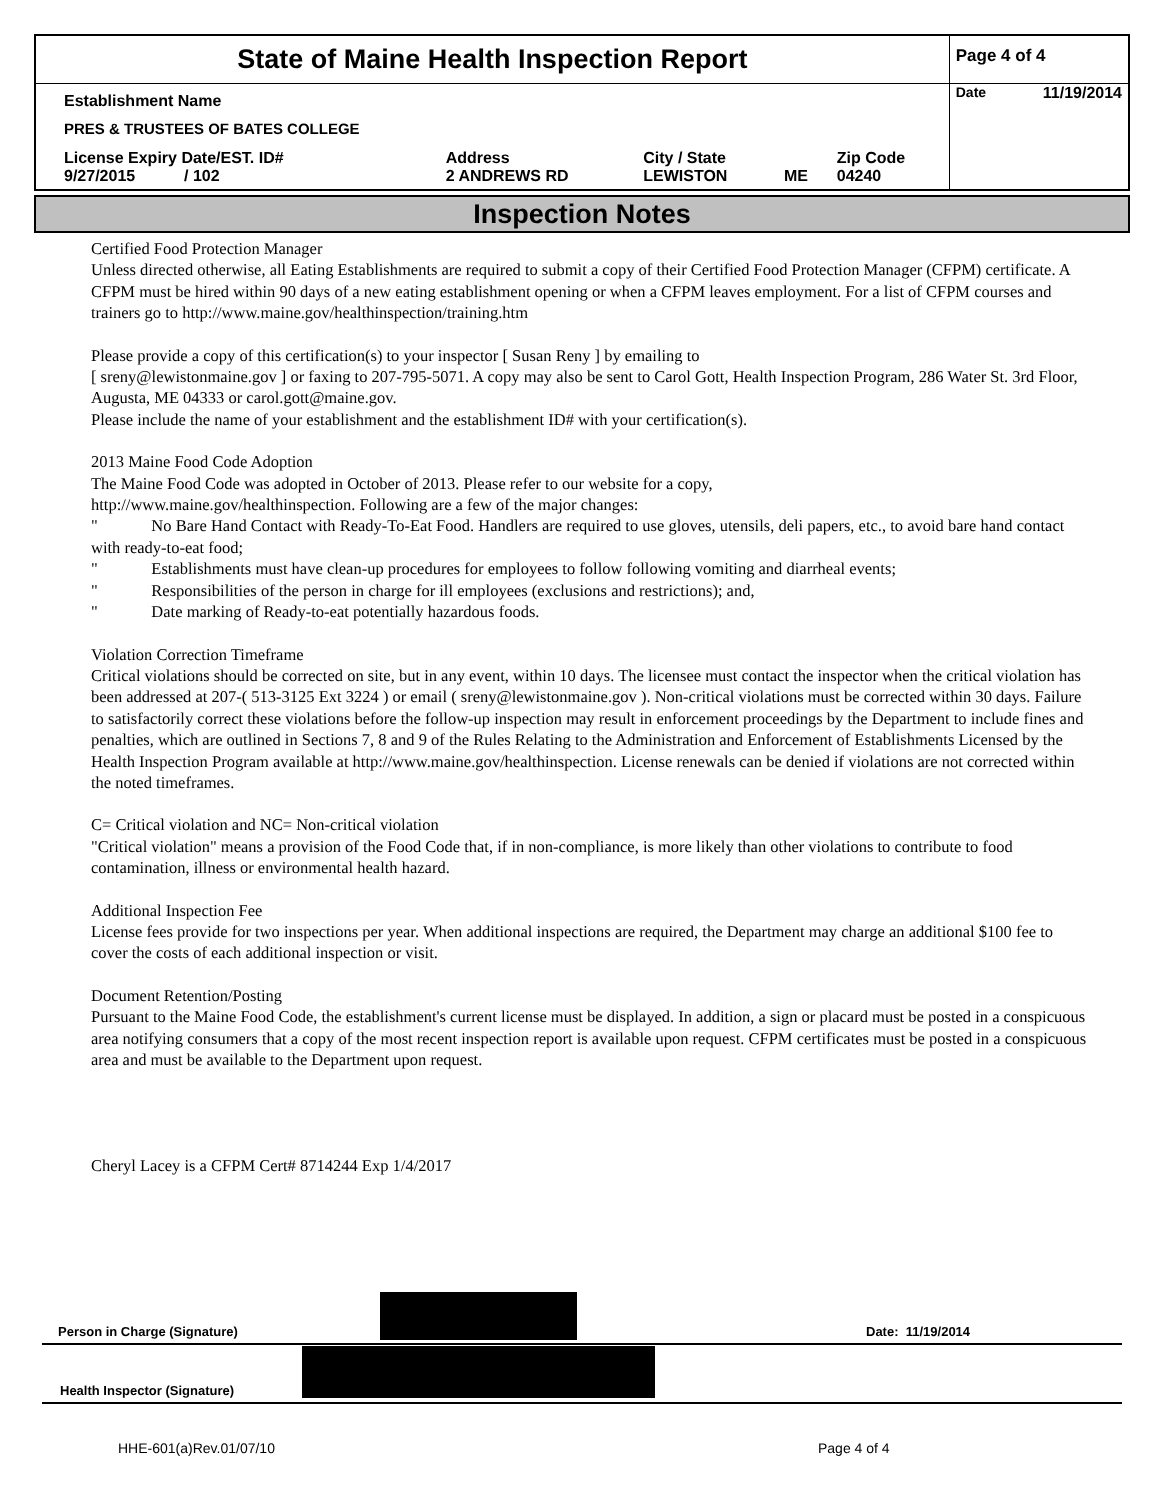| State of Maine Health Inspection Report | | | | | Page 4 of 4 |
| Establishment Name | | | | | Date 11/19/2014 |
| PRES & TRUSTEES OF BATES COLLEGE | | | | | |
| License Expiry Date/EST. ID# 9/27/2015 / 102 | Address 2 ANDREWS RD | City / State LEWISTON | ME | Zip Code 04240 | |
Inspection Notes
Certified Food Protection Manager
Unless directed otherwise, all Eating Establishments are required to submit a copy of their Certified Food Protection Manager (CFPM) certificate. A CFPM must be hired within 90 days of a new eating establishment opening or when a CFPM leaves employment. For a list of CFPM courses and trainers go to http://www.maine.gov/healthinspection/training.htm
Please provide a copy of this certification(s) to your inspector [ Susan Reny ] by emailing to
[ sreny@lewistonmaine.gov ] or faxing to 207-795-5071. A copy may also be sent to Carol Gott, Health Inspection Program, 286 Water St. 3rd Floor, Augusta, ME 04333 or carol.gott@maine.gov.
Please include the name of your establishment and the establishment ID# with your certification(s).
2013 Maine Food Code Adoption
The Maine Food Code was adopted in October of 2013. Please refer to our website for a copy,
http://www.maine.gov/healthinspection. Following are a few of the major changes:
" No Bare Hand Contact with Ready-To-Eat Food. Handlers are required to use gloves, utensils, deli papers, etc., to avoid bare hand contact with ready-to-eat food;
" Establishments must have clean-up procedures for employees to follow following vomiting and diarrheal events;
" Responsibilities of the person in charge for ill employees (exclusions and restrictions); and,
" Date marking of Ready-to-eat potentially hazardous foods.
Violation Correction Timeframe
Critical violations should be corrected on site, but in any event, within 10 days. The licensee must contact the inspector when the critical violation has been addressed at 207-( 513-3125 Ext 3224 ) or email ( sreny@lewistonmaine.gov ). Non-critical violations must be corrected within 30 days. Failure to satisfactorily correct these violations before the follow-up inspection may result in enforcement proceedings by the Department to include fines and penalties, which are outlined in Sections 7, 8 and 9 of the Rules Relating to the Administration and Enforcement of Establishments Licensed by the Health Inspection Program available at http://www.maine.gov/healthinspection. License renewals can be denied if violations are not corrected within the noted timeframes.
C= Critical violation and NC= Non-critical violation
"Critical violation" means a provision of the Food Code that, if in non-compliance, is more likely than other violations to contribute to food contamination, illness or environmental health hazard.
Additional Inspection Fee
License fees provide for two inspections per year. When additional inspections are required, the Department may charge an additional $100 fee to cover the costs of each additional inspection or visit.
Document Retention/Posting
Pursuant to the Maine Food Code, the establishment's current license must be displayed. In addition, a sign or placard must be posted in a conspicuous area notifying consumers that a copy of the most recent inspection report is available upon request. CFPM certificates must be posted in a conspicuous area and must be available to the Department upon request.
Cheryl Lacey is a CFPM Cert# 8714244 Exp 1/4/2017
Person in Charge (Signature) Date: 11/19/2014
Health Inspector (Signature)
HHE-601(a)Rev.01/07/10 Page 4 of 4